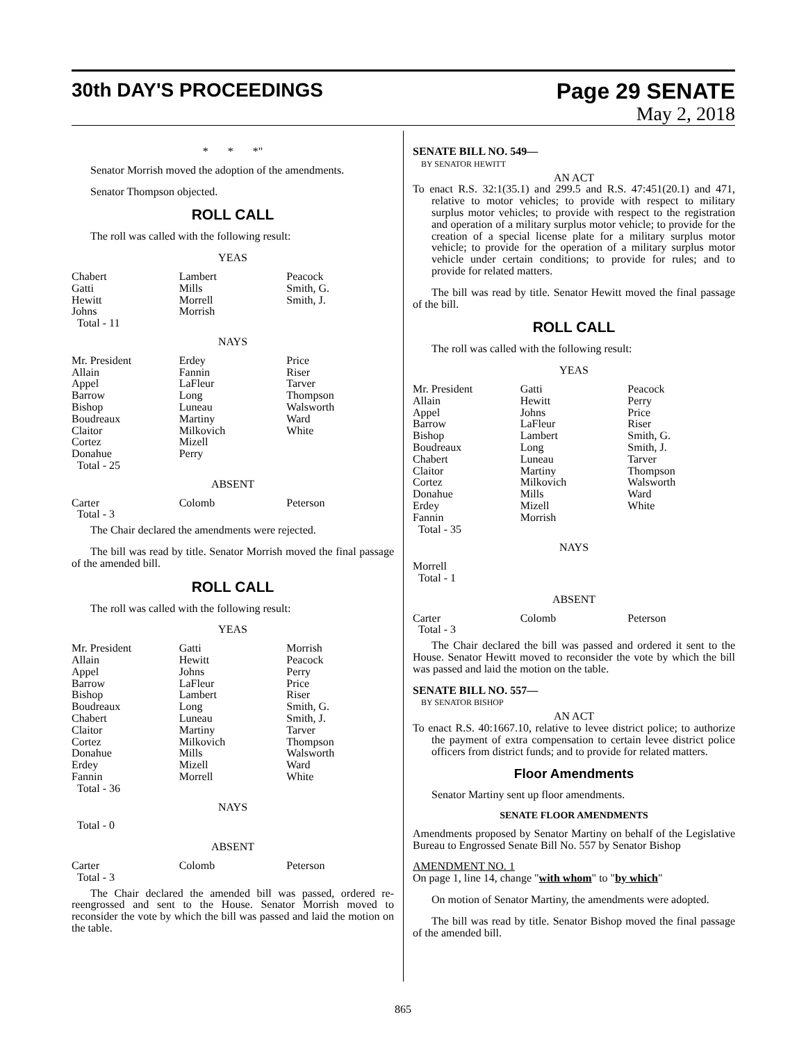30th DAY'S PROCEEDINGS
Page 29 SENATE
May 2, 2018
* * *"
Senator Morrish moved the adoption of the amendments.
Senator Thompson objected.
ROLL CALL
The roll was called with the following result:
YEAS
| Chabert Gatti Hewitt Johns Total - 11 | Lambert Mills Morrell Morrish | Peacock Smith, G. Smith, J. |
NAYS
| Mr. President Allain Appel Barrow Bishop Boudreaux Claitor Cortez Donahue Total - 25 | Erdey Fannin LaFleur Long Luneau Martiny Milkovich Mizell Perry | Price Riser Tarver Thompson Walsworth Ward White |
ABSENT
| Carter Total - 3 | Colomb | Peterson |
The Chair declared the amendments were rejected.
The bill was read by title. Senator Morrish moved the final passage of the amended bill.
ROLL CALL
The roll was called with the following result:
YEAS
| Mr. President Allain Appel Barrow Bishop Boudreaux Chabert Claitor Cortez Donahue Erdey Fannin Total - 36 | Gatti Hewitt Johns LaFleur Lambert Long Luneau Martiny Milkovich Mills Mizell Morrell | Morrish Peacock Perry Price Riser Smith, G. Smith, J. Tarver Thompson Walsworth Ward White |
NAYS
Total - 0
ABSENT
| Carter Total - 3 | Colomb | Peterson |
The Chair declared the amended bill was passed, ordered re-reengrossed and sent to the House. Senator Morrish moved to reconsider the vote by which the bill was passed and laid the motion on the table.
SENATE BILL NO. 549—
BY SENATOR HEWITT
AN ACT
To enact R.S. 32:1(35.1) and 299.5 and R.S. 47:451(20.1) and 471, relative to motor vehicles; to provide with respect to military surplus motor vehicles; to provide with respect to the registration and operation of a military surplus motor vehicle; to provide for the creation of a special license plate for a military surplus motor vehicle; to provide for the operation of a military surplus motor vehicle under certain conditions; to provide for rules; and to provide for related matters.
The bill was read by title. Senator Hewitt moved the final passage of the bill.
ROLL CALL
The roll was called with the following result:
YEAS
| Mr. President Allain Appel Barrow Bishop Boudreaux Chabert Claitor Cortez Donahue Erdey Fannin Total - 35 | Gatti Hewitt Johns LaFleur Lambert Long Luneau Martiny Milkovich Mills Mizell Morrish | Peacock Perry Price Riser Smith, G. Smith, J. Tarver Thompson Walsworth Ward White |
NAYS
Morrell
Total - 1
ABSENT
| Carter Total - 3 | Colomb | Peterson |
The Chair declared the bill was passed and ordered it sent to the House. Senator Hewitt moved to reconsider the vote by which the bill was passed and laid the motion on the table.
SENATE BILL NO. 557—
BY SENATOR BISHOP
AN ACT
To enact R.S. 40:1667.10, relative to levee district police; to authorize the payment of extra compensation to certain levee district police officers from district funds; and to provide for related matters.
Floor Amendments
Senator Martiny sent up floor amendments.
SENATE FLOOR AMENDMENTS
Amendments proposed by Senator Martiny on behalf of the Legislative Bureau to Engrossed Senate Bill No. 557 by Senator Bishop
AMENDMENT NO. 1
On page 1, line 14, change "with whom" to "by which"
On motion of Senator Martiny, the amendments were adopted.
The bill was read by title. Senator Bishop moved the final passage of the amended bill.
865